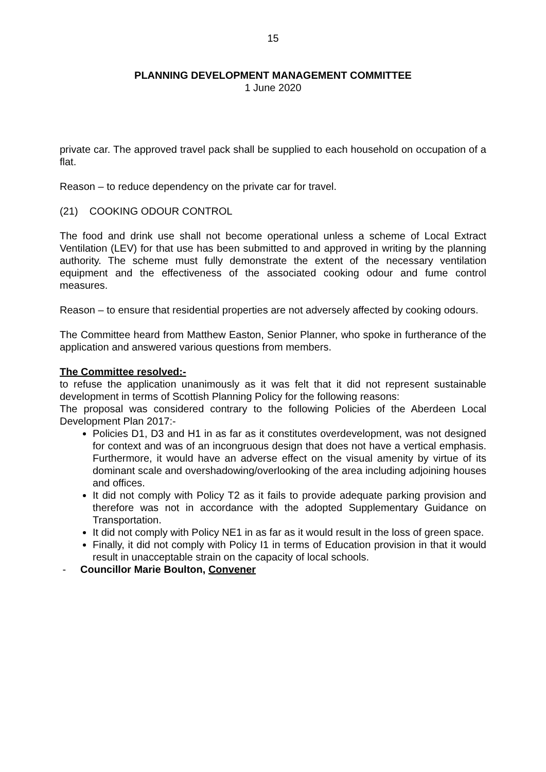15
PLANNING DEVELOPMENT MANAGEMENT COMMITTEE
1 June 2020
private car. The approved travel pack shall be supplied to each household on occupation of a flat.
Reason – to reduce dependency on the private car for travel.
(21) COOKING ODOUR CONTROL
The food and drink use shall not become operational unless a scheme of Local Extract Ventilation (LEV) for that use has been submitted to and approved in writing by the planning authority. The scheme must fully demonstrate the extent of the necessary ventilation equipment and the effectiveness of the associated cooking odour and fume control measures.
Reason – to ensure that residential properties are not adversely affected by cooking odours.
The Committee heard from Matthew Easton, Senior Planner, who spoke in furtherance of the application and answered various questions from members.
The Committee resolved:-
to refuse the application unanimously as it was felt that it did not represent sustainable development in terms of Scottish Planning Policy for the following reasons:
The proposal was considered contrary to the following Policies of the Aberdeen Local Development Plan 2017:-
Policies D1, D3 and H1 in as far as it constitutes overdevelopment, was not designed for context and was of an incongruous design that does not have a vertical emphasis. Furthermore, it would have an adverse effect on the visual amenity by virtue of its dominant scale and overshadowing/overlooking of the area including adjoining houses and offices.
It did not comply with Policy T2 as it fails to provide adequate parking provision and therefore was not in accordance with the adopted Supplementary Guidance on Transportation.
It did not comply with Policy NE1 in as far as it would result in the loss of green space.
Finally, it did not comply with Policy I1 in terms of Education provision in that it would result in unacceptable strain on the capacity of local schools.
- Councillor Marie Boulton, Convener